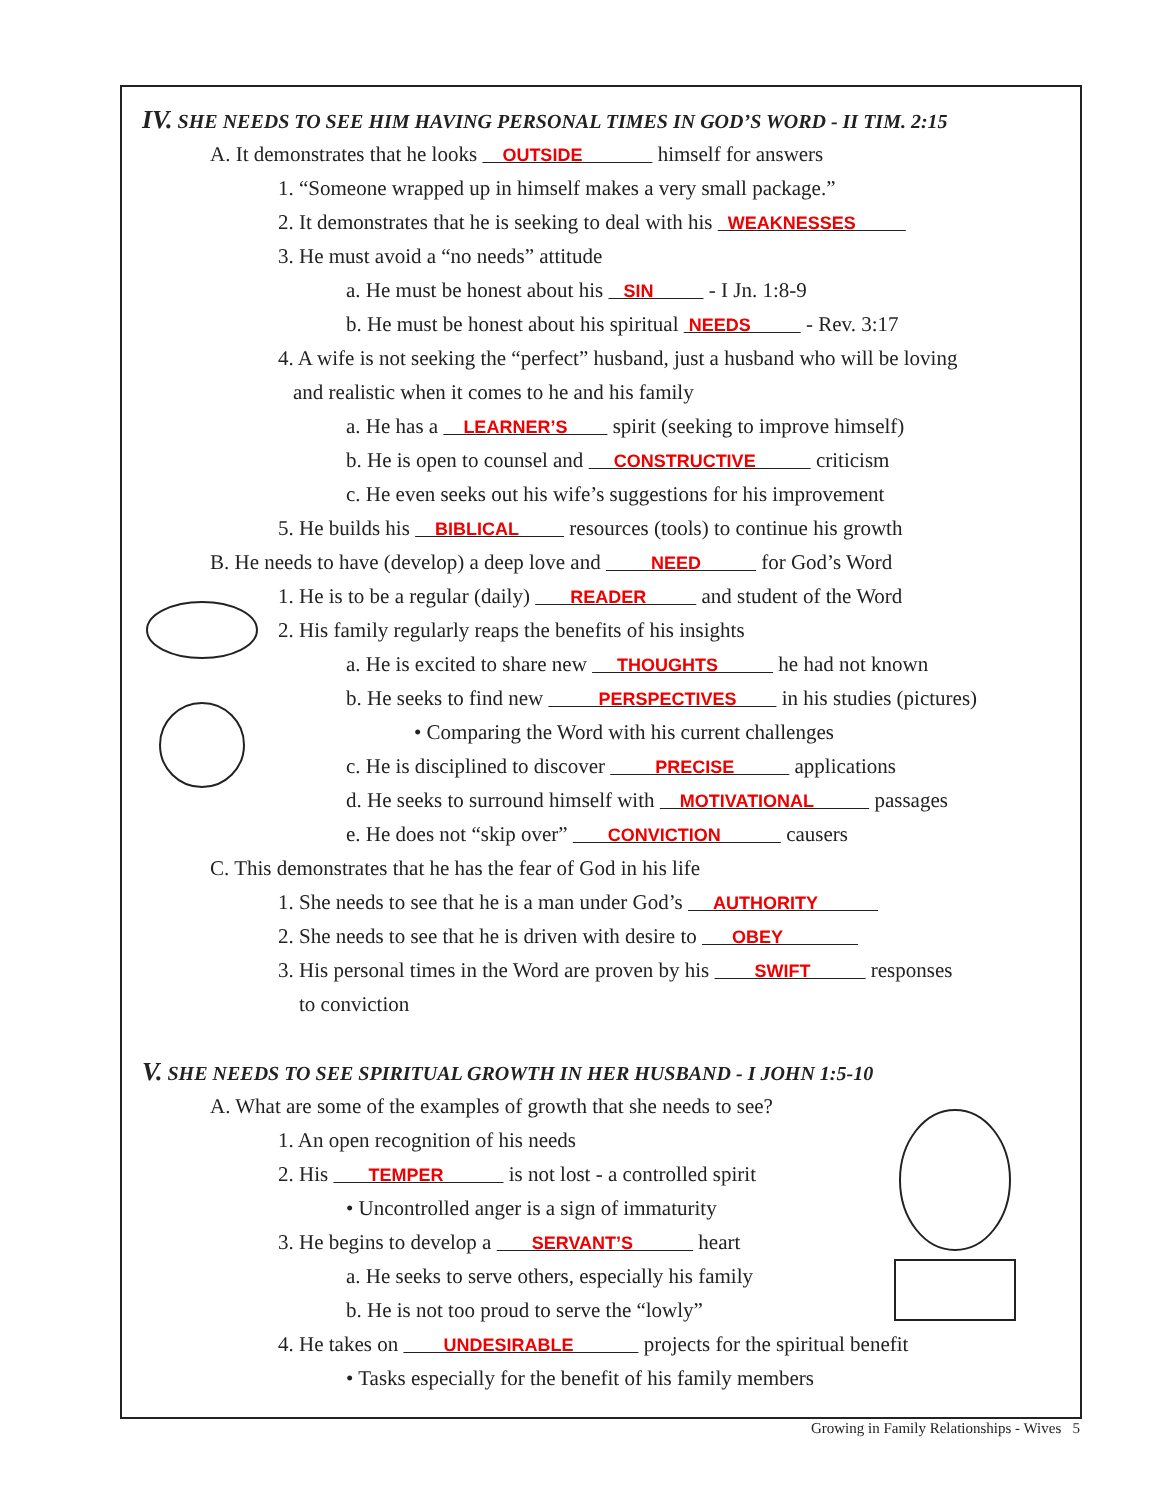IV. SHE NEEDS TO SEE HIM HAVING PERSONAL TIMES IN GOD’S WORD - II TIM. 2:15
A. It demonstrates that he looks OUTSIDE himself for answers
1. “Someone wrapped up in himself makes a very small package.”
2. It demonstrates that he is seeking to deal with his WEAKNESSES
3. He must avoid a “no needs” attitude
a. He must be honest about his SIN - I Jn. 1:8-9
b. He must be honest about his spiritual NEEDS - Rev. 3:17
4. A wife is not seeking the “perfect” husband, just a husband who will be loving
and realistic when it comes to he and his family
a. He has a LEARNER’S spirit (seeking to improve himself)
b. He is open to counsel and CONSTRUCTIVE criticism
c. He even seeks out his wife’s suggestions for his improvement
5. He builds his BIBLICAL resources (tools) to continue his growth
B. He needs to have (develop) a deep love and NEED for God’s Word
1. He is to be a regular (daily) READER and student of the Word
2. His family regularly reaps the benefits of his insights
a. He is excited to share new THOUGHTS he had not known
b. He seeks to find new PERSPECTIVES in his studies (pictures)
• Comparing the Word with his current challenges
c. He is disciplined to discover PRECISE applications
d. He seeks to surround himself with MOTIVATIONAL passages
e. He does not “skip over” CONVICTION causers
C. This demonstrates that he has the fear of God in his life
1. She needs to see that he is a man under God’s AUTHORITY
2. She needs to see that he is driven with desire to OBEY
3. His personal times in the Word are proven by his SWIFT responses
to conviction
V. SHE NEEDS TO SEE SPIRITUAL GROWTH IN HER HUSBAND - I JOHN 1:5-10
A. What are some of the examples of growth that she needs to see?
1. An open recognition of his needs
2. His TEMPER is not lost - a controlled spirit
• Uncontrolled anger is a sign of immaturity
3. He begins to develop a SERVANT’S heart
a. He seeks to serve others, especially his family
b. He is not too proud to serve the “lowly”
4. He takes on UNDESIRABLE projects for the spiritual benefit
• Tasks especially for the benefit of his family members
Growing in Family Relationships - Wives 5